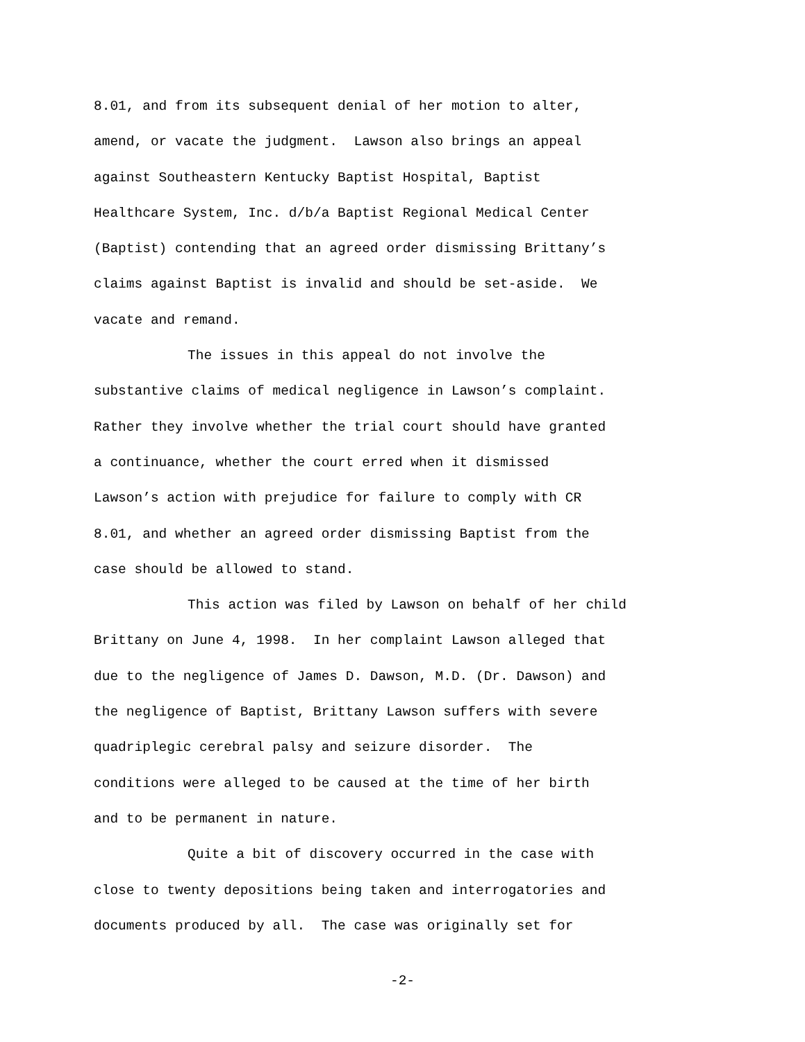8.01, and from its subsequent denial of her motion to alter,
amend, or vacate the judgment. Lawson also brings an appeal
against Southeastern Kentucky Baptist Hospital, Baptist
Healthcare System, Inc. d/b/a Baptist Regional Medical Center
(Baptist) contending that an agreed order dismissing Brittany’s
claims against Baptist is invalid and should be set-aside. We
vacate and remand.
The issues in this appeal do not involve the
substantive claims of medical negligence in Lawson’s complaint.
Rather they involve whether the trial court should have granted
a continuance, whether the court erred when it dismissed
Lawson’s action with prejudice for failure to comply with CR
8.01, and whether an agreed order dismissing Baptist from the
case should be allowed to stand.
This action was filed by Lawson on behalf of her child
Brittany on June 4, 1998. In her complaint Lawson alleged that
due to the negligence of James D. Dawson, M.D. (Dr. Dawson) and
the negligence of Baptist, Brittany Lawson suffers with severe
quadriplegic cerebral palsy and seizure disorder. The
conditions were alleged to be caused at the time of her birth
and to be permanent in nature.
Quite a bit of discovery occurred in the case with
close to twenty depositions being taken and interrogatories and
documents produced by all. The case was originally set for
-2-